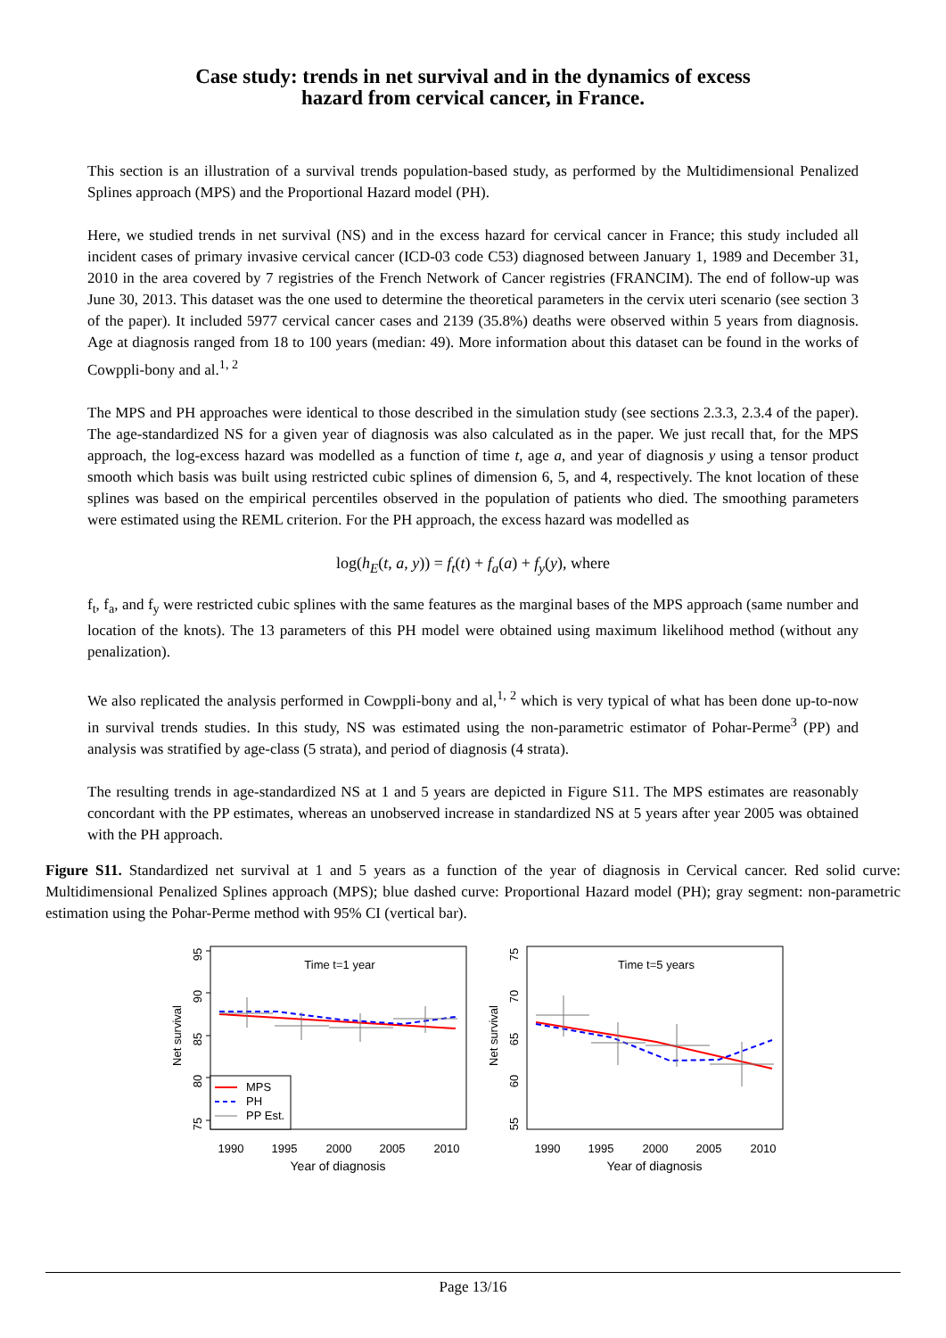Case study: trends in net survival and in the dynamics of excess
hazard from cervical cancer, in France.
This section is an illustration of a survival trends population-based study, as performed by the Multidimensional Penalized Splines approach (MPS) and the Proportional Hazard model (PH).
Here, we studied trends in net survival (NS) and in the excess hazard for cervical cancer in France; this study included all incident cases of primary invasive cervical cancer (ICD-03 code C53) diagnosed between January 1, 1989 and December 31, 2010 in the area covered by 7 registries of the French Network of Cancer registries (FRANCIM). The end of follow-up was June 30, 2013. This dataset was the one used to determine the theoretical parameters in the cervix uteri scenario (see section 3 of the paper). It included 5977 cervical cancer cases and 2139 (35.8%) deaths were observed within 5 years from diagnosis. Age at diagnosis ranged from 18 to 100 years (median: 49). More information about this dataset can be found in the works of Cowppli-bony and al.<sup>1, 2</sup>
The MPS and PH approaches were identical to those described in the simulation study (see sections 2.3.3, 2.3.4 of the paper). The age-standardized NS for a given year of diagnosis was also calculated as in the paper. We just recall that, for the MPS approach, the log-excess hazard was modelled as a function of time t, age a, and year of diagnosis y using a tensor product smooth which basis was built using restricted cubic splines of dimension 6, 5, and 4, respectively. The knot location of these splines was based on the empirical percentiles observed in the population of patients who died. The smoothing parameters were estimated using the REML criterion. For the PH approach, the excess hazard was modelled as
log(h<sub>E</sub>(t, a, y)) = f<sub>t</sub>(t) + f<sub>a</sub>(a) + f<sub>y</sub>(y), where
f<sub>t</sub>, f<sub>a</sub>, and f<sub>y</sub> were restricted cubic splines with the same features as the marginal bases of the MPS approach (same number and location of the knots). The 13 parameters of this PH model were obtained using maximum likelihood method (without any penalization).
We also replicated the analysis performed in Cowppli-bony and al,<sup>1, 2</sup> which is very typical of what has been done up-to-now in survival trends studies. In this study, NS was estimated using the non-parametric estimator of Pohar-Perme<sup>3</sup> (PP) and analysis was stratified by age-class (5 strata), and period of diagnosis (4 strata).
The resulting trends in age-standardized NS at 1 and 5 years are depicted in Figure S11. The MPS estimates are reasonably concordant with the PP estimates, whereas an unobserved increase in standardized NS at 5 years after year 2005 was obtained with the PH approach.
Figure S11. Standardized net survival at 1 and 5 years as a function of the year of diagnosis in Cervical cancer. Red solid curve: Multidimensional Penalized Splines approach (MPS); blue dashed curve: Proportional Hazard model (PH); gray segment: non-parametric estimation using the Pohar-Perme method with 95% CI (vertical bar).
Time t=1 year
95
90
85
80
75
Net survival
MPS
PH
PP Est.
1990
1995
2000
2005
2010
Year of diagnosis
Time t=5 years
75
70
65
60
55
Net survival
1990
1995
2000
2005
2010
Year of diagnosis
Page 13/16